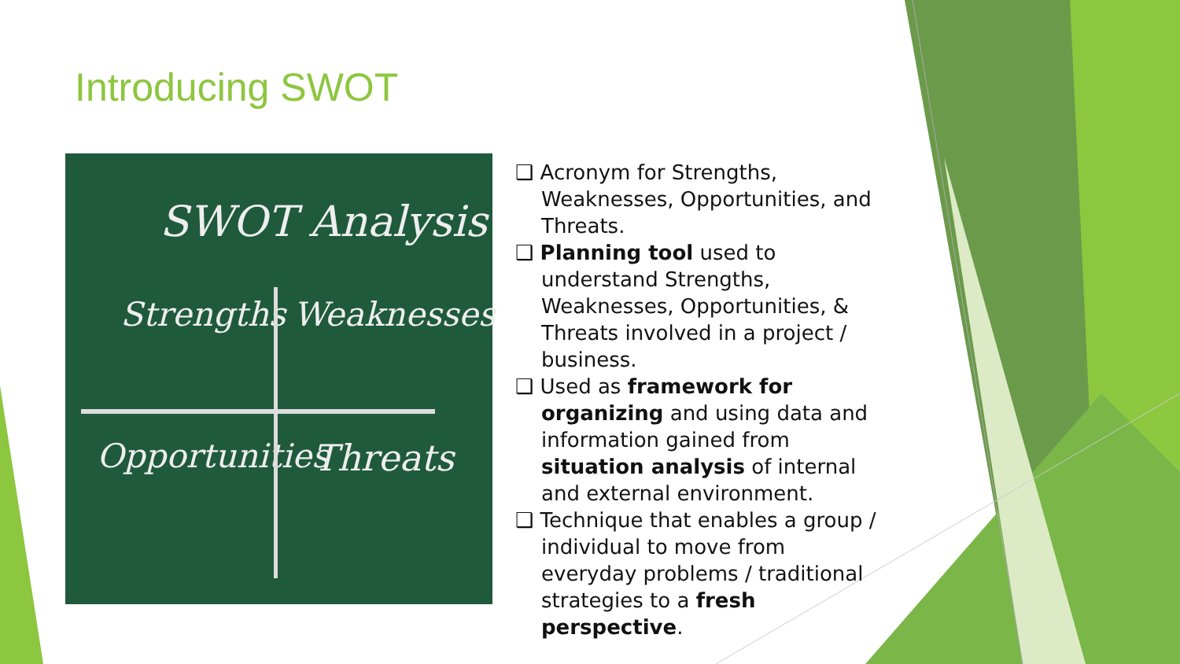Introducing SWOT
SWOT Analysis
Strengths Weaknesses
Opportunities Threats
❑ Acronym for Strengths, Weaknesses, Opportunities, and Threats.
❑ Planning tool used to understand Strengths, Weaknesses, Opportunities, & Threats involved in a project / business.
❑ Used as framework for organizing and using data and information gained from situation analysis of internal and external environment.
❑ Technique that enables a group / individual to move from everyday problems / traditional strategies to a fresh perspective.